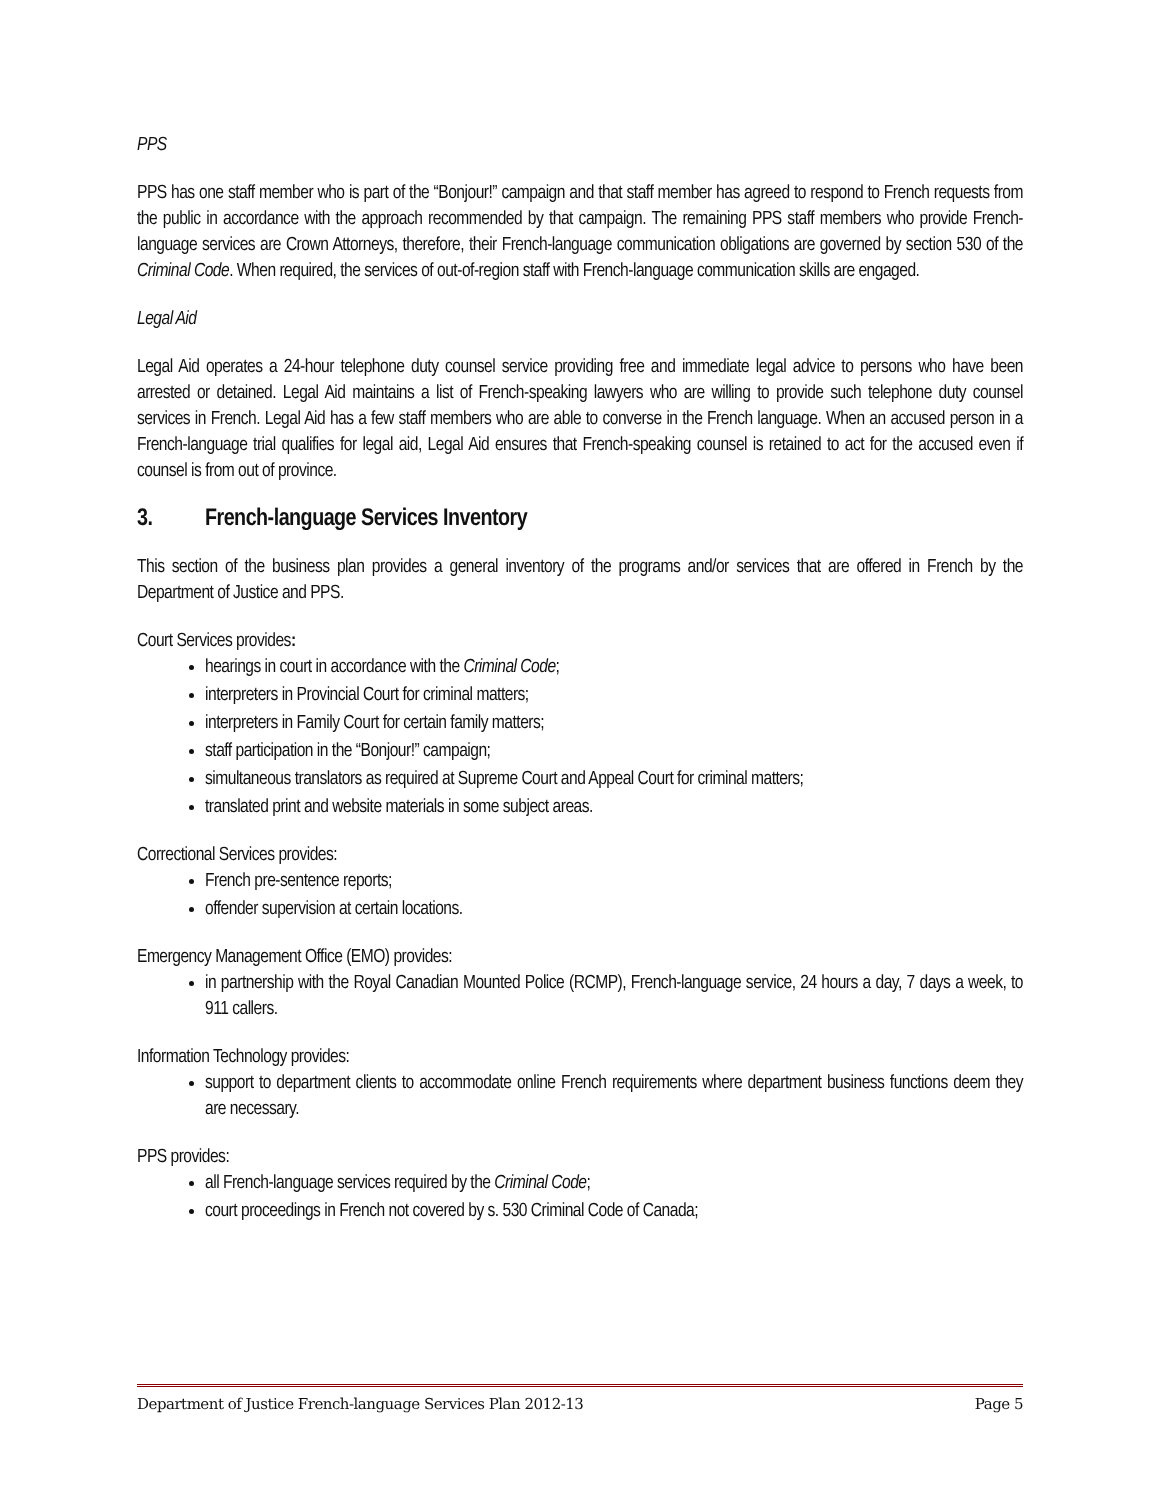PPS
PPS has one staff member who is part of the “Bonjour!” campaign and that staff member has agreed to respond to French requests from the public in accordance with the approach recommended by that campaign. The remaining PPS staff members who provide French-language services are Crown Attorneys, therefore, their French-language communication obligations are governed by section 530 of the Criminal Code. When required, the services of out-of-region staff with French-language communication skills are engaged.
Legal Aid
Legal Aid operates a 24-hour telephone duty counsel service providing free and immediate legal advice to persons who have been arrested or detained. Legal Aid maintains a list of French-speaking lawyers who are willing to provide such telephone duty counsel services in French. Legal Aid has a few staff members who are able to converse in the French language. When an accused person in a French-language trial qualifies for legal aid, Legal Aid ensures that French-speaking counsel is retained to act for the accused even if counsel is from out of province.
3. French-language Services Inventory
This section of the business plan provides a general inventory of the programs and/or services that are offered in French by the Department of Justice and PPS.
Court Services provides:
hearings in court in accordance with the Criminal Code;
interpreters in Provincial Court for criminal matters;
interpreters in Family Court for certain family matters;
staff participation in the “Bonjour!” campaign;
simultaneous translators as required at Supreme Court and Appeal Court for criminal matters;
translated print and website materials in some subject areas.
Correctional Services provides:
French pre-sentence reports;
offender supervision at certain locations.
Emergency Management Office (EMO) provides:
in partnership with the Royal Canadian Mounted Police (RCMP), French-language service, 24 hours a day, 7 days a week, to 911 callers.
Information Technology provides:
support to department clients to accommodate online French requirements where department business functions deem they are necessary.
PPS provides:
all French-language services required by the Criminal Code;
court proceedings in French not covered by s. 530 Criminal Code of Canada;
Department of Justice French-language Services Plan 2012-13 Page 5